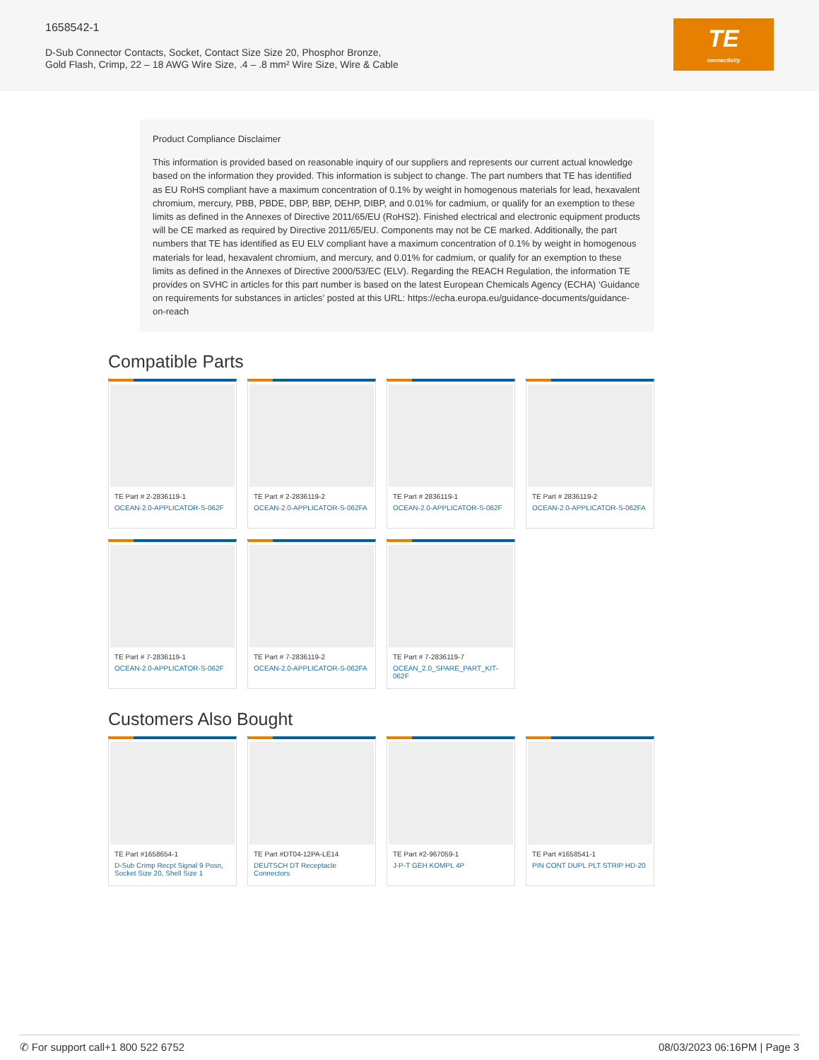1658542-1
D-Sub Connector Contacts, Socket, Contact Size Size 20, Phosphor Bronze, Gold Flash, Crimp, 22 – 18 AWG Wire Size, .4 – .8 mm² Wire Size, Wire & Cable
TE
connectivity
Product Compliance Disclaimer
This information is provided based on reasonable inquiry of our suppliers and represents our current actual knowledge based on the information they provided. This information is subject to change. The part numbers that TE has identified as EU RoHS compliant have a maximum concentration of 0.1% by weight in homogenous materials for lead, hexavalent chromium, mercury, PBB, PBDE, DBP, BBP, DEHP, DIBP, and 0.01% for cadmium, or qualify for an exemption to these limits as defined in the Annexes of Directive 2011/65/EU (RoHS2). Finished electrical and electronic equipment products will be CE marked as required by Directive 2011/65/EU. Components may not be CE marked. Additionally, the part numbers that TE has identified as EU ELV compliant have a maximum concentration of 0.1% by weight in homogenous materials for lead, hexavalent chromium, and mercury, and 0.01% for cadmium, or qualify for an exemption to these limits as defined in the Annexes of Directive 2000/53/EC (ELV). Regarding the REACH Regulation, the information TE provides on SVHC in articles for this part number is based on the latest European Chemicals Agency (ECHA) ‘Guidance on requirements for substances in articles’ posted at this URL: https://echa.europa.eu/guidance-documents/guidance-on-reach
Compatible Parts
TE Part # 2-2836119-1
OCEAN-2.0-APPLICATOR-S-062F
TE Part # 2-2836119-2
OCEAN-2.0-APPLICATOR-S-062FA
TE Part # 2836119-1
OCEAN-2.0-APPLICATOR-S-062F
TE Part # 2836119-2
OCEAN-2.0-APPLICATOR-S-062FA
TE Part # 7-2836119-1
OCEAN-2.0-APPLICATOR-S-062F
TE Part # 7-2836119-2
OCEAN-2.0-APPLICATOR-S-062FA
TE Part # 7-2836119-7
OCEAN_2.0_SPARE_PART_KIT-062F
Customers Also Bought
TE Part #1658654-1
D-Sub Crimp Recpt Signal 9 Posn, Socket Size 20, Shell Size 1
TE Part #DT04-12PA-LE14
DEUTSCH DT Receptacle Connectors
TE Part #2-967059-1
J-P-T GEH KOMPL 4P
TE Part #1658541-1
PIN CONT DUPL PLT STRIP HD-20
✆ For support call+1 800 522 6752 08/03/2023 06:16PM | Page 3